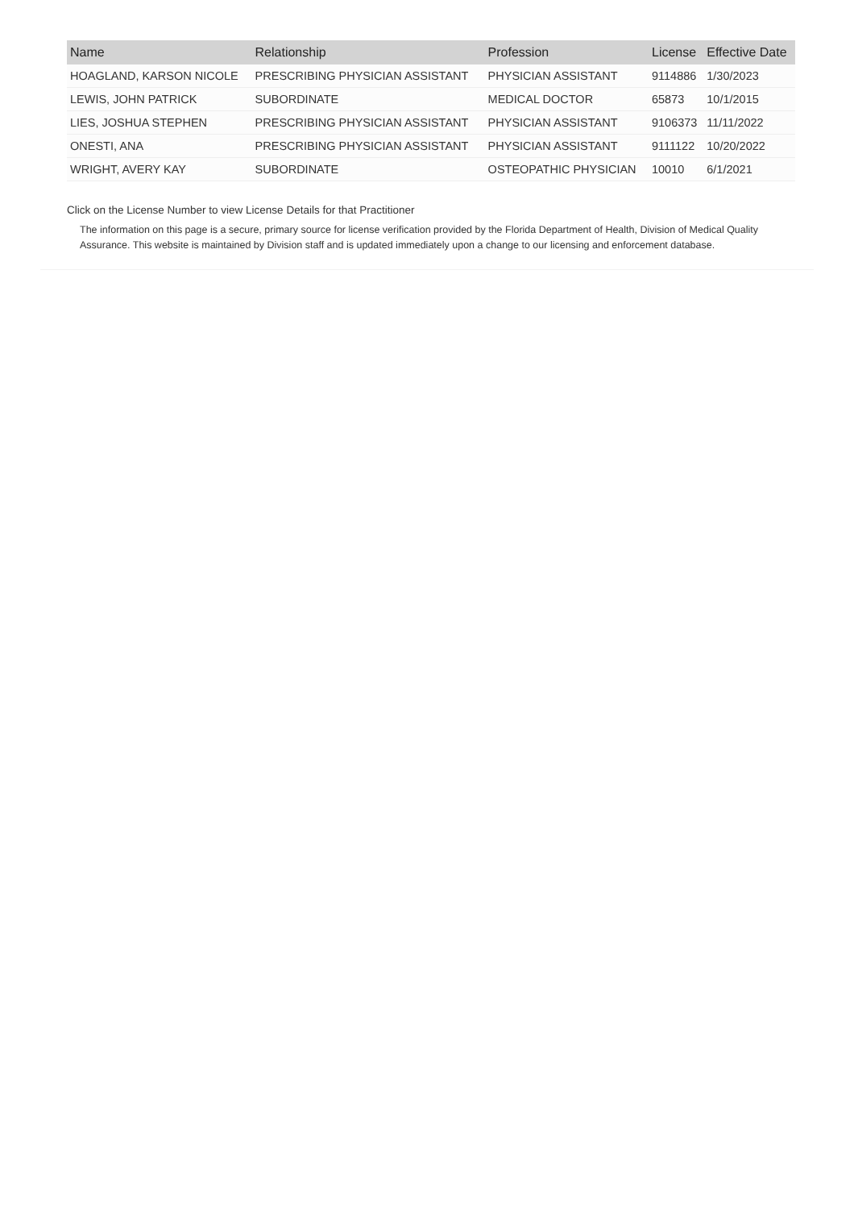| Name | Relationship | Profession | License | Effective Date |
| --- | --- | --- | --- | --- |
| HOAGLAND, KARSON NICOLE | PRESCRIBING PHYSICIAN ASSISTANT | PHYSICIAN ASSISTANT | 9114886 | 1/30/2023 |
| LEWIS, JOHN PATRICK | SUBORDINATE | MEDICAL DOCTOR | 65873 | 10/1/2015 |
| LIES, JOSHUA STEPHEN | PRESCRIBING PHYSICIAN ASSISTANT | PHYSICIAN ASSISTANT | 9106373 | 11/11/2022 |
| ONESTI, ANA | PRESCRIBING PHYSICIAN ASSISTANT | PHYSICIAN ASSISTANT | 9111122 | 10/20/2022 |
| WRIGHT, AVERY KAY | SUBORDINATE | OSTEOPATHIC PHYSICIAN | 10010 | 6/1/2021 |
Click on the License Number to view License Details for that Practitioner
The information on this page is a secure, primary source for license verification provided by the Florida Department of Health, Division of Medical Quality Assurance. This website is maintained by Division staff and is updated immediately upon a change to our licensing and enforcement database.